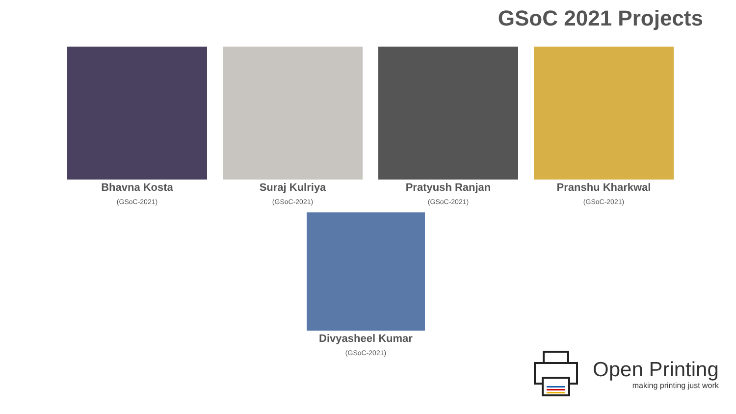GSoC 2021 Projects
Bhavna Kosta
(GSoC-2021)
Suraj Kulriya
(GSoC-2021)
Pratyush Ranjan
(GSoC-2021)
Pranshu Kharkwal
(GSoC-2021)
Divyasheel Kumar
(GSoC-2021)
Open Printing
making printing just work